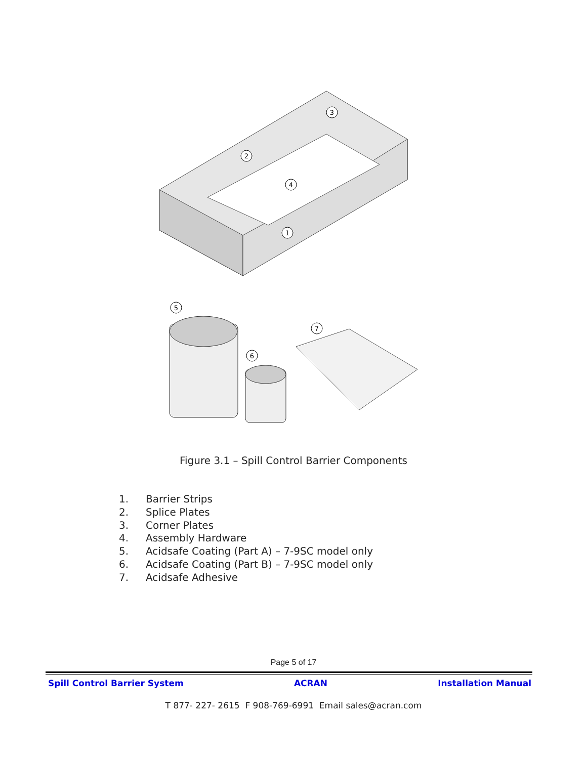1
2
3
4
5
6
7
Figure 3.1 – Spill Control Barrier Components
1. Barrier Strips
2. Splice Plates
3. Corner Plates
4. Assembly Hardware
5. Acidsafe Coating (Part A) – 7-9SC model only
6. Acidsafe Coating (Part B) – 7-9SC model only
7. Acidsafe Adhesive
Page 5 of 17
Spill Control Barrier System ACRAN Installation Manual
T 877- 227- 2615 F 908-769-6991 Email sales@acran.com